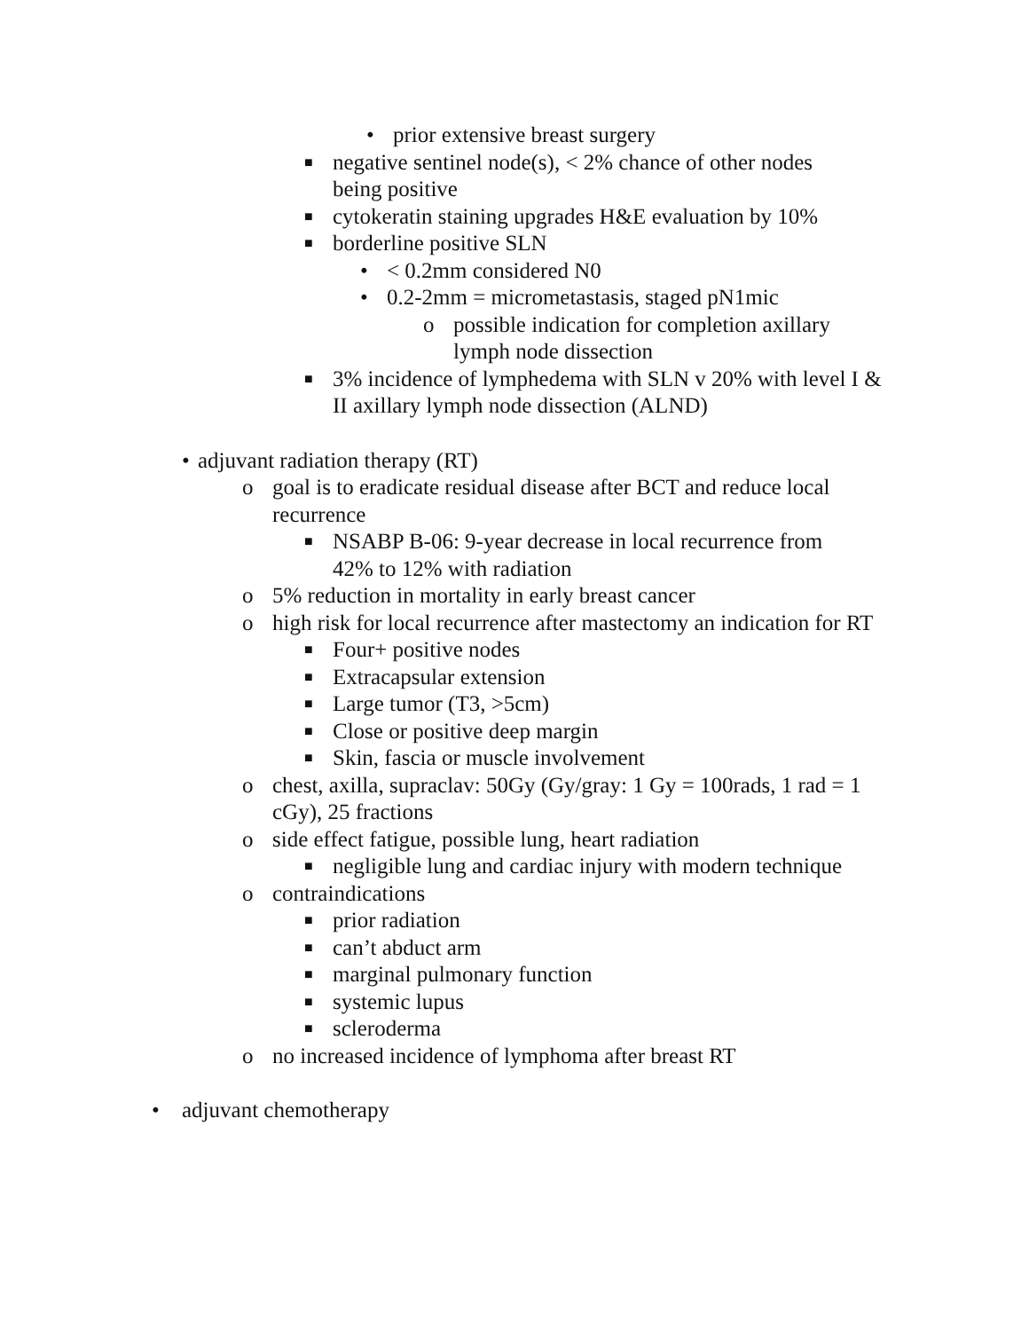• prior extensive breast surgery
■ negative sentinel node(s), < 2% chance of other nodes being positive
■ cytokeratin staining upgrades H&E evaluation by 10%
■ borderline positive SLN
• < 0.2mm considered N0
• 0.2-2mm = micrometastasis, staged pN1mic
o possible indication for completion axillary lymph node dissection
■ 3% incidence of lymphedema with SLN v 20% with level I & II axillary lymph node dissection (ALND)
• adjuvant radiation therapy (RT)
o goal is to eradicate residual disease after BCT and reduce local recurrence
■ NSABP B-06: 9-year decrease in local recurrence from 42% to 12% with radiation
o 5% reduction in mortality in early breast cancer
o high risk for local recurrence after mastectomy an indication for RT
■ Four+ positive nodes
■ Extracapsular extension
■ Large tumor (T3, >5cm)
■ Close or positive deep margin
■ Skin, fascia or muscle involvement
o chest, axilla, supraclav: 50Gy (Gy/gray: 1 Gy = 100rads, 1 rad = 1 cGy), 25 fractions
o side effect fatigue, possible lung, heart radiation
■ negligible lung and cardiac injury with modern technique
o contraindications
■ prior radiation
■ can’t abduct arm
■ marginal pulmonary function
■ systemic lupus
■ scleroderma
o no increased incidence of lymphoma after breast RT
• adjuvant chemotherapy